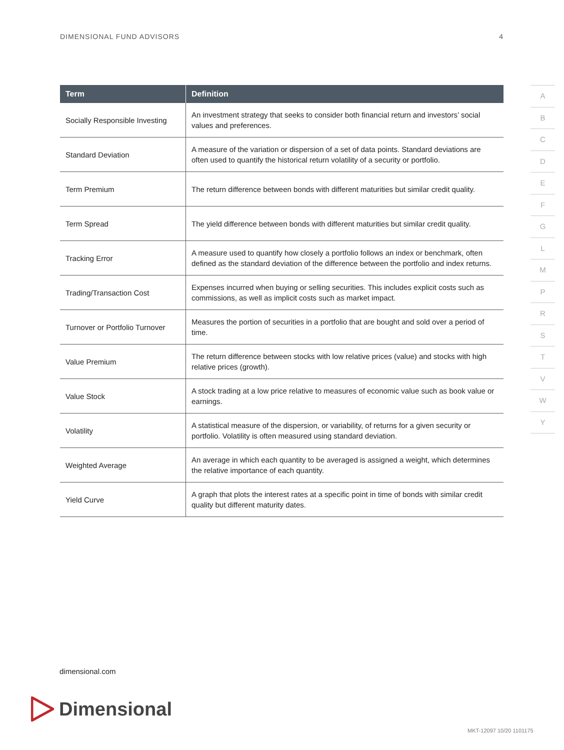DIMENSIONAL FUND ADVISORS 4
| Term | Definition |
| --- | --- |
| Socially Responsible Investing | An investment strategy that seeks to consider both financial return and investors’ social values and preferences. |
| Standard Deviation | A measure of the variation or dispersion of a set of data points. Standard deviations are often used to quantify the historical return volatility of a security or portfolio. |
| Term Premium | The return difference between bonds with different maturities but similar credit quality. |
| Term Spread | The yield difference between bonds with different maturities but similar credit quality. |
| Tracking Error | A measure used to quantify how closely a portfolio follows an index or benchmark, often defined as the standard deviation of the difference between the portfolio and index returns. |
| Trading/Transaction Cost | Expenses incurred when buying or selling securities. This includes explicit costs such as commissions, as well as implicit costs such as market impact. |
| Turnover or Portfolio Turnover | Measures the portion of securities in a portfolio that are bought and sold over a period of time. |
| Value Premium | The return difference between stocks with low relative prices (value) and stocks with high relative prices (growth). |
| Value Stock | A stock trading at a low price relative to measures of economic value such as book value or earnings. |
| Volatility | A statistical measure of the dispersion, or variability, of returns for a given security or portfolio. Volatility is often measured using standard deviation. |
| Weighted Average | An average in which each quantity to be averaged is assigned a weight, which determines the relative importance of each quantity. |
| Yield Curve | A graph that plots the interest rates at a specific point in time of bonds with similar credit quality but different maturity dates. |
A
B
C
D
E
F
G
L
M
P
R
S
T
V
W
Y
dimensional.com
Dimensional
MKT-12097 10/20 1101175